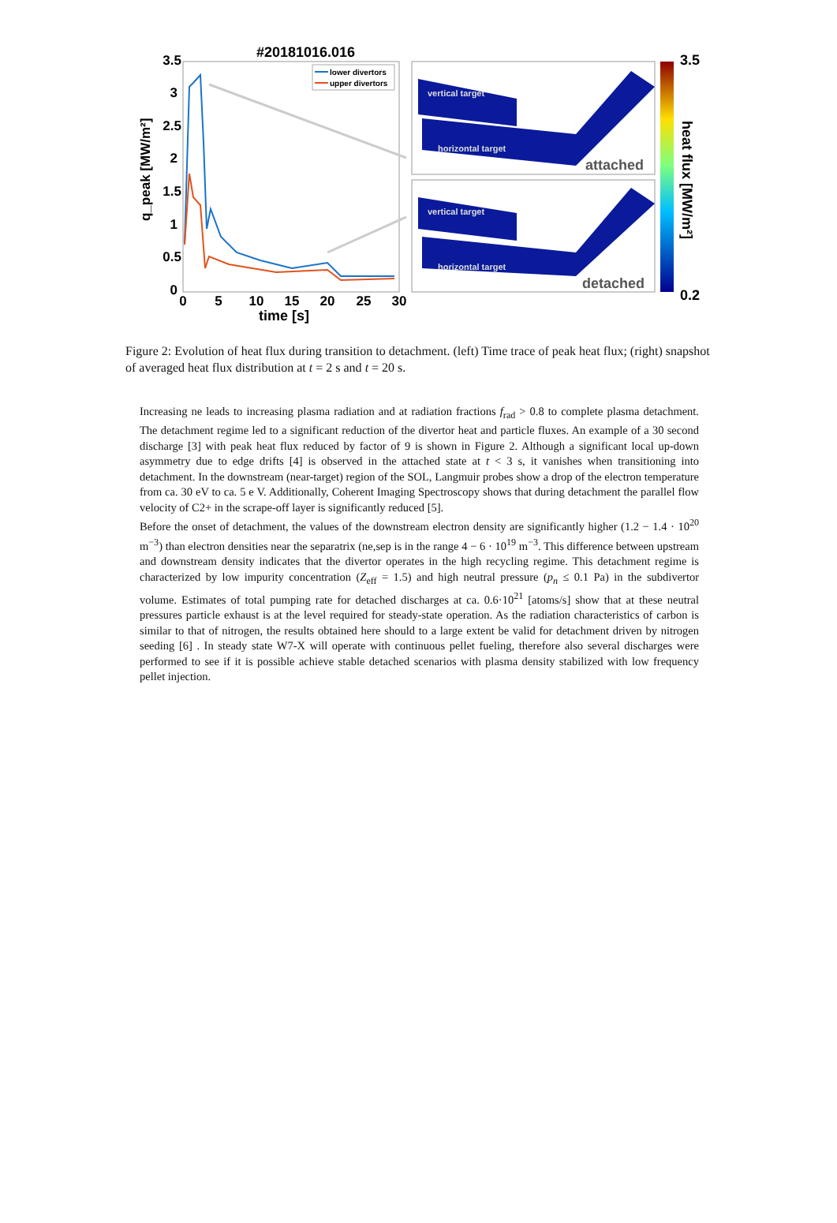#20181016.016
3.5
3
2.5
2
1.5
1
0.5
0
0
5
10
15
20
25
30
time [s]
q_peak [MW/m²]
lower divertors
upper divertors
vertical target
horizontal target
vertical target
horizontal target
attached
detached
3.5
0.2
heat flux [MW/m²]
Figure 2: Evolution of heat flux during transition to detachment. (left) Time trace of peak heat flux; (right) snapshot of averaged heat flux distribution at t = 2 s and t = 20 s.
Increasing ne leads to increasing plasma radiation and at radiation fractions f<sub>rad</sub> > 0.8 to complete plasma detachment. The detachment regime led to a significant reduction of the divertor heat and particle fluxes. An example of a 30 second discharge [3] with peak heat flux reduced by factor of 9 is shown in Figure 2. Although a significant local up-down asymmetry due to edge drifts [4] is observed in the attached state at t < 3 s, it vanishes when transitioning into detachment. In the downstream (near-target) region of the SOL, Langmuir probes show a drop of the electron temperature from ca. 30 eV to ca. 5 e V. Additionally, Coherent Imaging Spectroscopy shows that during detachment the parallel flow velocity of C2+ in the scrape-off layer is significantly reduced [5].
Before the onset of detachment, the values of the downstream electron density are significantly higher (1.2 − 1.4 · 10<sup>20</sup> m<sup>−3</sup>) than electron densities near the separatrix (ne,sep is in the range 4 − 6 · 10<sup>19</sup> m<sup>−3</sup>. This difference between upstream and downstream density indicates that the divertor operates in the high recycling regime. This detachment regime is characterized by low impurity concentration (Z<sub>eff</sub> = 1.5) and high neutral pressure (p<sub>n</sub> ≤ 0.1 Pa) in the subdivertor volume. Estimates of total pumping rate for detached discharges at ca. 0.6·10<sup>21</sup> [atoms/s] show that at these neutral pressures particle exhaust is at the level required for steady-state operation. As the radiation characteristics of carbon is similar to that of nitrogen, the results obtained here should to a large extent be valid for detachment driven by nitrogen seeding [6] . In steady state W7-X will operate with continuous pellet fueling, therefore also several discharges were performed to see if it is possible achieve stable detached scenarios with plasma density stabilized with low frequency pellet injection.